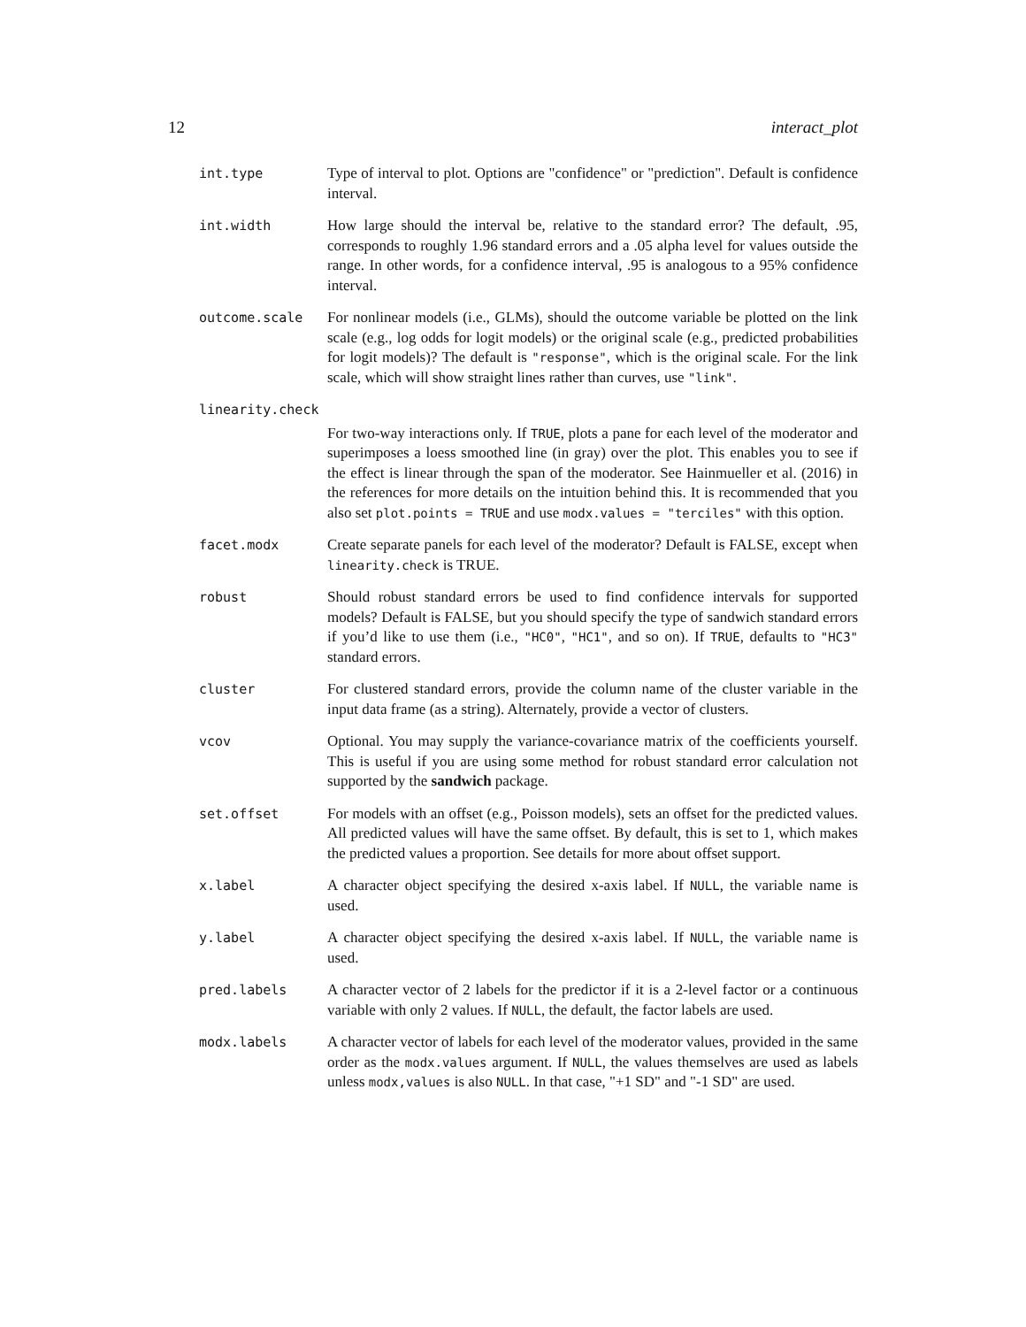12 interact_plot
int.type Type of interval to plot. Options are "confidence" or "prediction". Default is confidence interval.
int.width How large should the interval be, relative to the standard error? The default, .95, corresponds to roughly 1.96 standard errors and a .05 alpha level for values outside the range. In other words, for a confidence interval, .95 is analogous to a 95% confidence interval.
outcome.scale For nonlinear models (i.e., GLMs), should the outcome variable be plotted on the link scale (e.g., log odds for logit models) or the original scale (e.g., predicted probabilities for logit models)? The default is "response", which is the original scale. For the link scale, which will show straight lines rather than curves, use "link".
linearity.check
For two-way interactions only. If TRUE, plots a pane for each level of the moderator and superimposes a loess smoothed line (in gray) over the plot. This enables you to see if the effect is linear through the span of the moderator. See Hainmueller et al. (2016) in the references for more details on the intuition behind this. It is recommended that you also set plot.points = TRUE and use modx.values = "terciles" with this option.
facet.modx Create separate panels for each level of the moderator? Default is FALSE, except when linearity.check is TRUE.
robust Should robust standard errors be used to find confidence intervals for supported models? Default is FALSE, but you should specify the type of sandwich standard errors if you’d like to use them (i.e., "HC0", "HC1", and so on). If TRUE, defaults to "HC3" standard errors.
cluster For clustered standard errors, provide the column name of the cluster variable in the input data frame (as a string). Alternately, provide a vector of clusters.
vcov Optional. You may supply the variance-covariance matrix of the coefficients yourself. This is useful if you are using some method for robust standard error calculation not supported by the sandwich package.
set.offset For models with an offset (e.g., Poisson models), sets an offset for the predicted values. All predicted values will have the same offset. By default, this is set to 1, which makes the predicted values a proportion. See details for more about offset support.
x.label A character object specifying the desired x-axis label. If NULL, the variable name is used.
y.label A character object specifying the desired x-axis label. If NULL, the variable name is used.
pred.labels A character vector of 2 labels for the predictor if it is a 2-level factor or a continuous variable with only 2 values. If NULL, the default, the factor labels are used.
modx.labels A character vector of labels for each level of the moderator values, provided in the same order as the modx.values argument. If NULL, the values themselves are used as labels unless modx,values is also NULL. In that case, "+1 SD" and "-1 SD" are used.